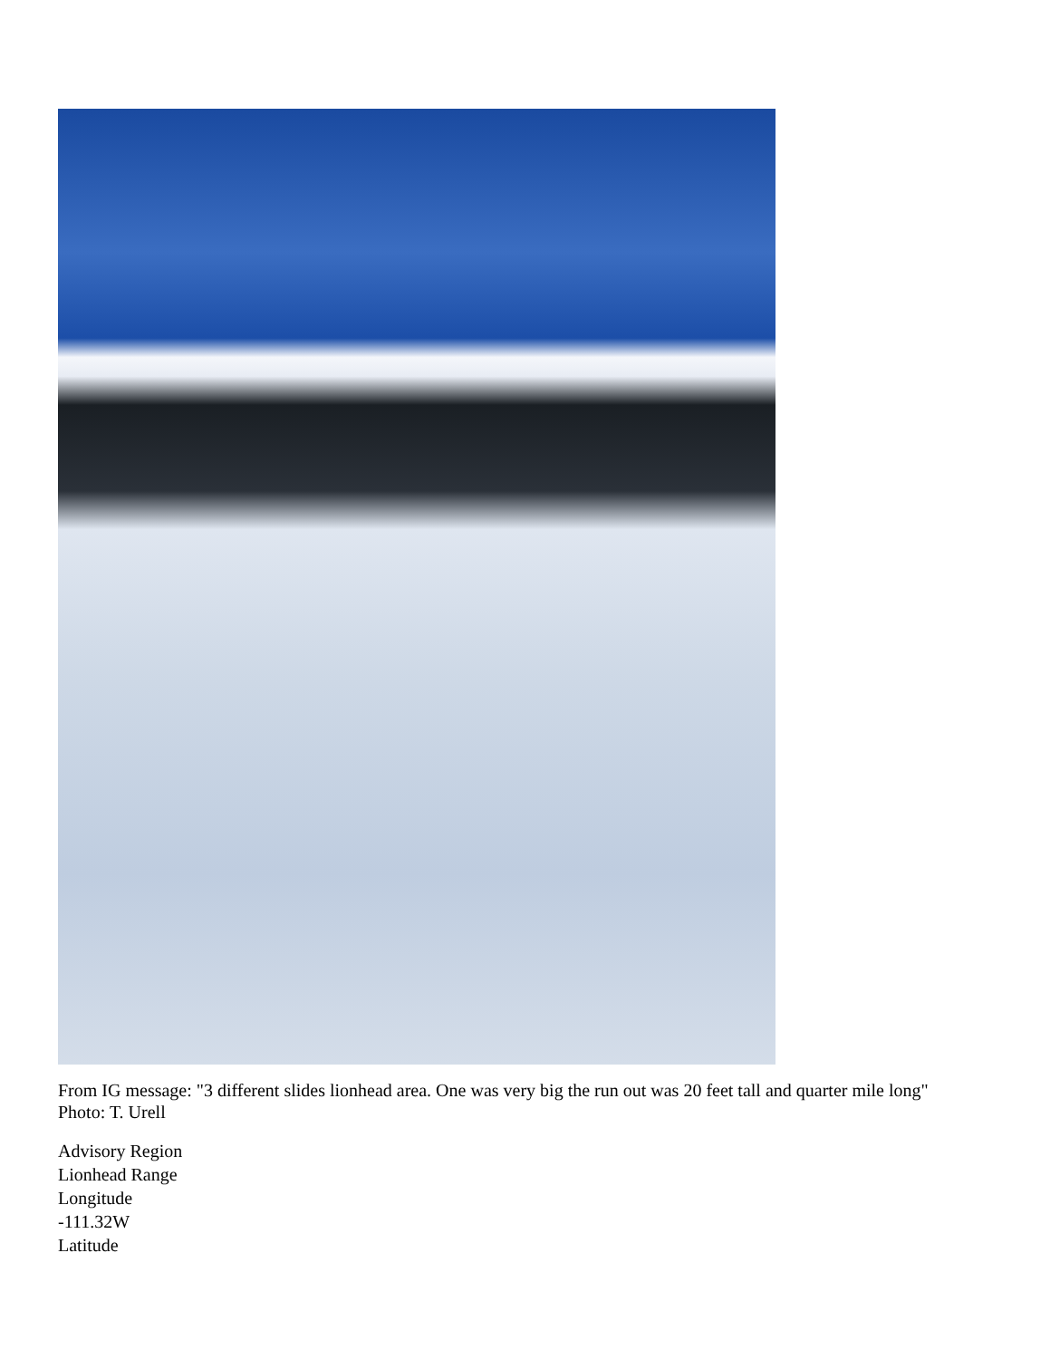From IG message: "3 different slides lionhead area. One was very big the run out was 20 feet tall and quarter mile long" Photo: T. Urell
Advisory Region
Lionhead Range
Longitude
-111.32W
Latitude